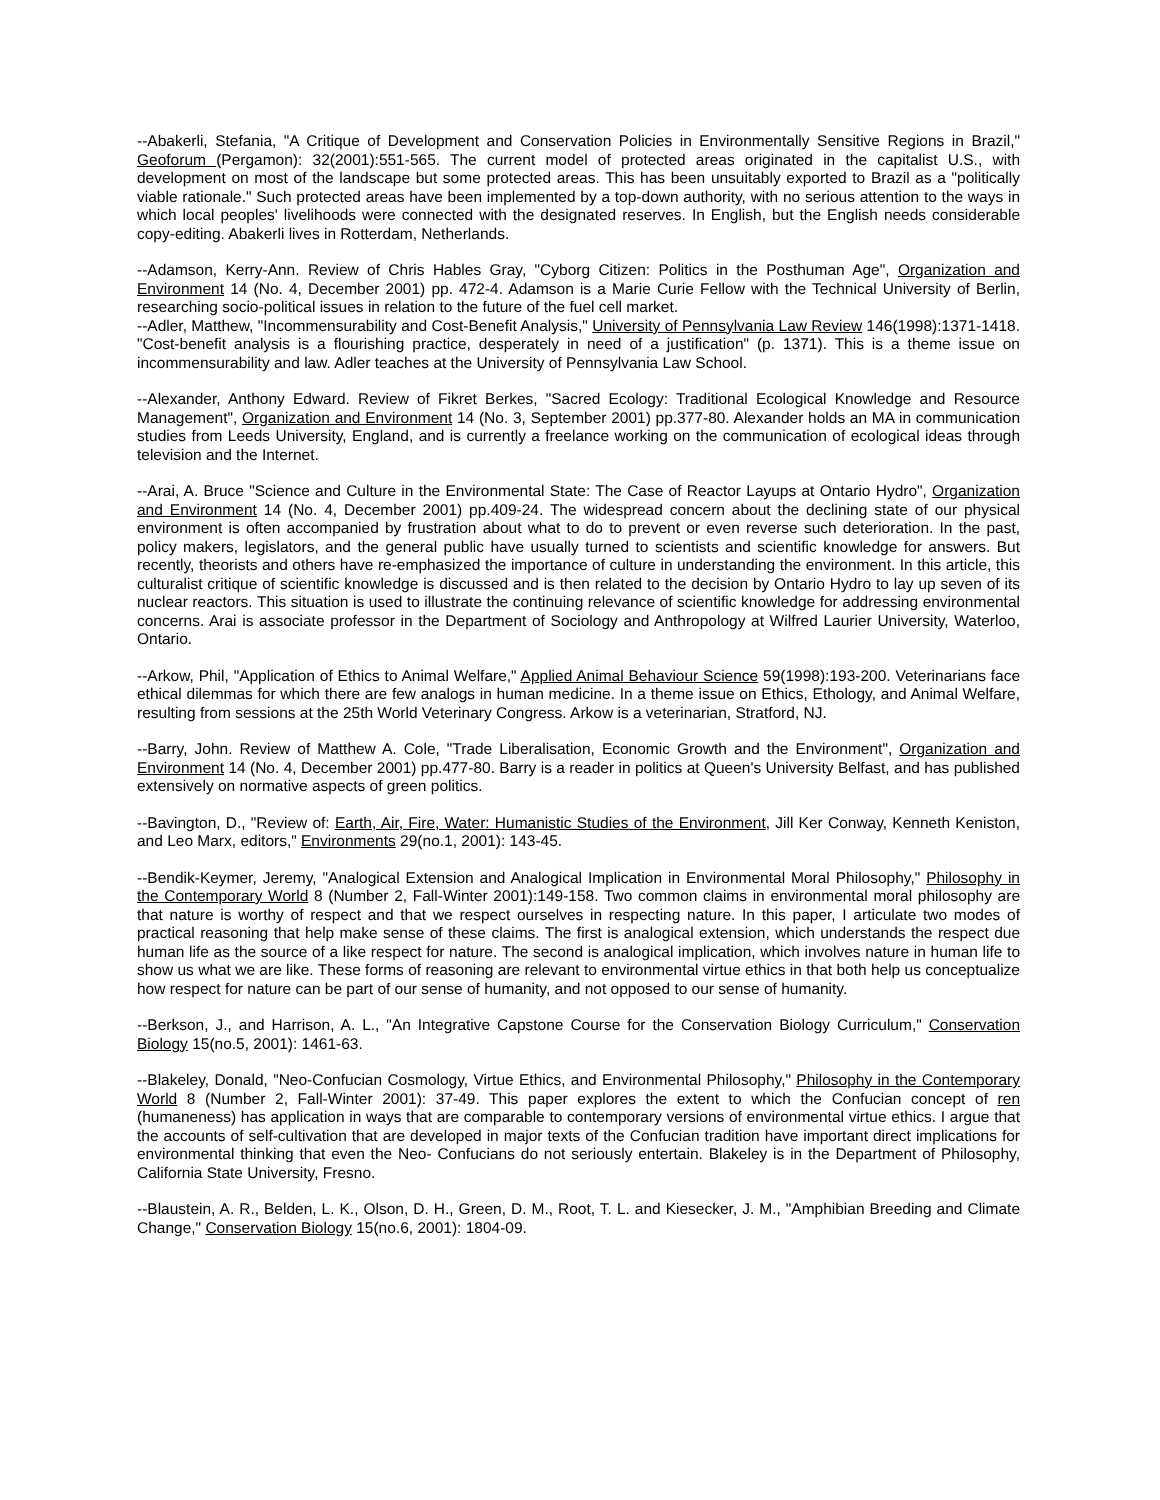--Abakerli, Stefania, "A Critique of Development and Conservation Policies in Environmentally Sensitive Regions in Brazil," Geoforum (Pergamon): 32(2001):551-565. The current model of protected areas originated in the capitalist U.S., with development on most of the landscape but some protected areas. This has been unsuitably exported to Brazil as a "politically viable rationale." Such protected areas have been implemented by a top-down authority, with no serious attention to the ways in which local peoples' livelihoods were connected with the designated reserves. In English, but the English needs considerable copy-editing. Abakerli lives in Rotterdam, Netherlands.
--Adamson, Kerry-Ann. Review of Chris Hables Gray, "Cyborg Citizen: Politics in the Posthuman Age", Organization and Environment 14 (No. 4, December 2001) pp. 472-4. Adamson is a Marie Curie Fellow with the Technical University of Berlin, researching socio-political issues in relation to the future of the fuel cell market.
--Adler, Matthew, "Incommensurability and Cost-Benefit Analysis," University of Pennsylvania Law Review 146(1998):1371-1418. "Cost-benefit analysis is a flourishing practice, desperately in need of a justification" (p. 1371). This is a theme issue on incommensurability and law. Adler teaches at the University of Pennsylvania Law School.
--Alexander, Anthony Edward. Review of Fikret Berkes, "Sacred Ecology: Traditional Ecological Knowledge and Resource Management", Organization and Environment 14 (No. 3, September 2001) pp.377-80. Alexander holds an MA in communication studies from Leeds University, England, and is currently a freelance working on the communication of ecological ideas through television and the Internet.
--Arai, A. Bruce "Science and Culture in the Environmental State: The Case of Reactor Layups at Ontario Hydro", Organization and Environment 14 (No. 4, December 2001) pp.409-24. The widespread concern about the declining state of our physical environment is often accompanied by frustration about what to do to prevent or even reverse such deterioration. In the past, policy makers, legislators, and the general public have usually turned to scientists and scientific knowledge for answers. But recently, theorists and others have re-emphasized the importance of culture in understanding the environment. In this article, this culturalist critique of scientific knowledge is discussed and is then related to the decision by Ontario Hydro to lay up seven of its nuclear reactors. This situation is used to illustrate the continuing relevance of scientific knowledge for addressing environmental concerns. Arai is associate professor in the Department of Sociology and Anthropology at Wilfred Laurier University, Waterloo, Ontario.
--Arkow, Phil, "Application of Ethics to Animal Welfare," Applied Animal Behaviour Science 59(1998):193-200. Veterinarians face ethical dilemmas for which there are few analogs in human medicine. In a theme issue on Ethics, Ethology, and Animal Welfare, resulting from sessions at the 25th World Veterinary Congress. Arkow is a veterinarian, Stratford, NJ.
--Barry, John. Review of Matthew A. Cole, "Trade Liberalisation, Economic Growth and the Environment", Organization and Environment 14 (No. 4, December 2001) pp.477-80. Barry is a reader in politics at Queen's University Belfast, and has published extensively on normative aspects of green politics.
--Bavington, D., "Review of: Earth, Air, Fire, Water: Humanistic Studies of the Environment, Jill Ker Conway, Kenneth Keniston, and Leo Marx, editors," Environments 29(no.1, 2001): 143-45.
--Bendik-Keymer, Jeremy, "Analogical Extension and Analogical Implication in Environmental Moral Philosophy," Philosophy in the Contemporary World 8 (Number 2, Fall-Winter 2001):149-158. Two common claims in environmental moral philosophy are that nature is worthy of respect and that we respect ourselves in respecting nature. In this paper, I articulate two modes of practical reasoning that help make sense of these claims. The first is analogical extension, which understands the respect due human life as the source of a like respect for nature. The second is analogical implication, which involves nature in human life to show us what we are like. These forms of reasoning are relevant to environmental virtue ethics in that both help us conceptualize how respect for nature can be part of our sense of humanity, and not opposed to our sense of humanity.
--Berkson, J., and Harrison, A. L., "An Integrative Capstone Course for the Conservation Biology Curriculum," Conservation Biology 15(no.5, 2001): 1461-63.
--Blakeley, Donald, "Neo-Confucian Cosmology, Virtue Ethics, and Environmental Philosophy," Philosophy in the Contemporary World 8 (Number 2, Fall-Winter 2001): 37-49. This paper explores the extent to which the Confucian concept of ren (humaneness) has application in ways that are comparable to contemporary versions of environmental virtue ethics. I argue that the accounts of self-cultivation that are developed in major texts of the Confucian tradition have important direct implications for environmental thinking that even the Neo- Confucians do not seriously entertain. Blakeley is in the Department of Philosophy, California State University, Fresno.
--Blaustein, A. R., Belden, L. K., Olson, D. H., Green, D. M., Root, T. L. and Kiesecker, J. M., "Amphibian Breeding and Climate Change," Conservation Biology 15(no.6, 2001): 1804-09.